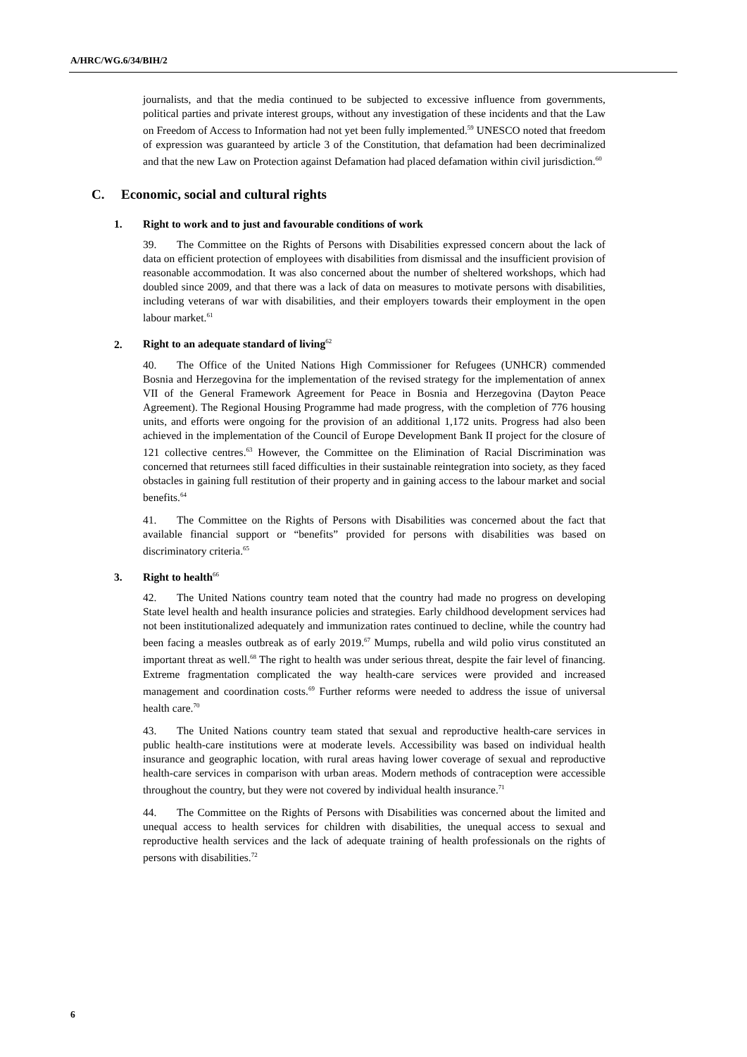A/HRC/WG.6/34/BIH/2
journalists, and that the media continued to be subjected to excessive influence from governments, political parties and private interest groups, without any investigation of these incidents and that the Law on Freedom of Access to Information had not yet been fully implemented.<sup>59</sup> UNESCO noted that freedom of expression was guaranteed by article 3 of the Constitution, that defamation had been decriminalized and that the new Law on Protection against Defamation had placed defamation within civil jurisdiction.<sup>60</sup>
C. Economic, social and cultural rights
1. Right to work and to just and favourable conditions of work
39. The Committee on the Rights of Persons with Disabilities expressed concern about the lack of data on efficient protection of employees with disabilities from dismissal and the insufficient provision of reasonable accommodation. It was also concerned about the number of sheltered workshops, which had doubled since 2009, and that there was a lack of data on measures to motivate persons with disabilities, including veterans of war with disabilities, and their employers towards their employment in the open labour market.<sup>61</sup>
2. Right to an adequate standard of living<sup>62</sup>
40. The Office of the United Nations High Commissioner for Refugees (UNHCR) commended Bosnia and Herzegovina for the implementation of the revised strategy for the implementation of annex VII of the General Framework Agreement for Peace in Bosnia and Herzegovina (Dayton Peace Agreement). The Regional Housing Programme had made progress, with the completion of 776 housing units, and efforts were ongoing for the provision of an additional 1,172 units. Progress had also been achieved in the implementation of the Council of Europe Development Bank II project for the closure of 121 collective centres.<sup>63</sup> However, the Committee on the Elimination of Racial Discrimination was concerned that returnees still faced difficulties in their sustainable reintegration into society, as they faced obstacles in gaining full restitution of their property and in gaining access to the labour market and social benefits.<sup>64</sup>
41. The Committee on the Rights of Persons with Disabilities was concerned about the fact that available financial support or “benefits” provided for persons with disabilities was based on discriminatory criteria.<sup>65</sup>
3. Right to health<sup>66</sup>
42. The United Nations country team noted that the country had made no progress on developing State level health and health insurance policies and strategies. Early childhood development services had not been institutionalized adequately and immunization rates continued to decline, while the country had been facing a measles outbreak as of early 2019.<sup>67</sup> Mumps, rubella and wild polio virus constituted an important threat as well.<sup>68</sup> The right to health was under serious threat, despite the fair level of financing. Extreme fragmentation complicated the way health-care services were provided and increased management and coordination costs.<sup>69</sup> Further reforms were needed to address the issue of universal health care.<sup>70</sup>
43. The United Nations country team stated that sexual and reproductive health-care services in public health-care institutions were at moderate levels. Accessibility was based on individual health insurance and geographic location, with rural areas having lower coverage of sexual and reproductive health-care services in comparison with urban areas. Modern methods of contraception were accessible throughout the country, but they were not covered by individual health insurance.<sup>71</sup>
44. The Committee on the Rights of Persons with Disabilities was concerned about the limited and unequal access to health services for children with disabilities, the unequal access to sexual and reproductive health services and the lack of adequate training of health professionals on the rights of persons with disabilities.<sup>72</sup>
6